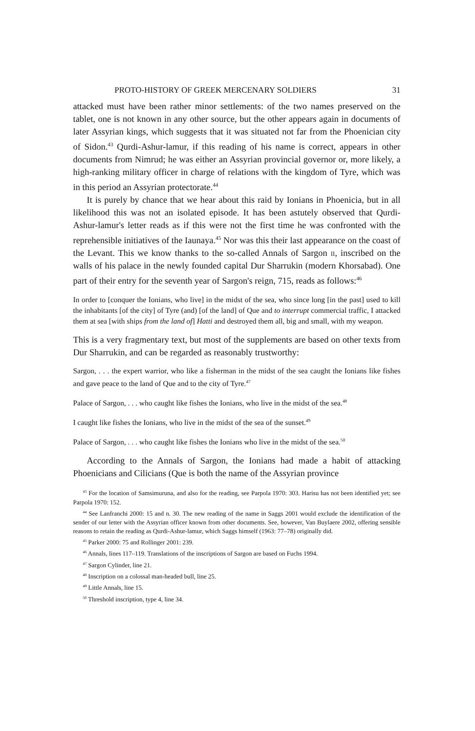PROTO-HISTORY OF GREEK MERCENARY SOLDIERS 31
attacked must have been rather minor settlements: of the two names preserved on the tablet, one is not known in any other source, but the other appears again in documents of later Assyrian kings, which suggests that it was situated not far from the Phoenician city of Sidon.<sup>43</sup> Qurdi-Ashur-lamur, if this reading of his name is correct, appears in other documents from Nimrud; he was either an Assyrian provincial governor or, more likely, a high-ranking military officer in charge of relations with the kingdom of Tyre, which was in this period an Assyrian protectorate.<sup>44</sup>
It is purely by chance that we hear about this raid by Ionians in Phoenicia, but in all likelihood this was not an isolated episode. It has been astutely observed that Qurdi-Ashur-lamur's letter reads as if this were not the first time he was confronted with the reprehensible initiatives of the Iaunaya.<sup>45</sup> Nor was this their last appearance on the coast of the Levant. This we know thanks to the so-called Annals of Sargon ii, inscribed on the walls of his palace in the newly founded capital Dur Sharrukin (modern Khorsabad). One part of their entry for the seventh year of Sargon's reign, 715, reads as follows:<sup>46</sup>
In order to [conquer the Ionians, who live] in the midst of the sea, who since long [in the past] used to kill the inhabitants [of the city] of Tyre (and) [of the land] of Que and to interrupt commercial traffic, I attacked them at sea [with ships from the land of] Hatti and destroyed them all, big and small, with my weapon.
This is a very fragmentary text, but most of the supplements are based on other texts from Dur Sharrukin, and can be regarded as reasonably trustworthy:
Sargon, . . . the expert warrior, who like a fisherman in the midst of the sea caught the Ionians like fishes and gave peace to the land of Que and to the city of Tyre.<sup>47</sup>
Palace of Sargon, . . . who caught like fishes the Ionians, who live in the midst of the sea.<sup>48</sup>
I caught like fishes the Ionians, who live in the midst of the sea of the sunset.<sup>49</sup>
Palace of Sargon, . . . who caught like fishes the Ionians who live in the midst of the sea.<sup>50</sup>
According to the Annals of Sargon, the Ionians had made a habit of attacking Phoenicians and Cilicians (Que is both the name of the Assyrian province
<sup>43</sup> For the location of Samsimuruna, and also for the reading, see Parpola 1970: 303. Harisu has not been identified yet; see Parpola 1970: 152.
<sup>44</sup> See Lanfranchi 2000: 15 and n. 30. The new reading of the name in Saggs 2001 would exclude the identification of the sender of our letter with the Assyrian officer known from other documents. See, however, Van Buylaere 2002, offering sensible reasons to retain the reading as Qurdi-Ashur-lamur, which Saggs himself (1963: 77–78) originally did.
<sup>45</sup> Parker 2000: 75 and Rollinger 2001: 239.
<sup>46</sup> Annals, lines 117–119. Translations of the inscriptions of Sargon are based on Fuchs 1994.
<sup>47</sup> Sargon Cylinder, line 21.
<sup>48</sup> Inscription on a colossal man-headed bull, line 25.
<sup>49</sup> Little Annals, line 15.
<sup>50</sup> Threshold inscription, type 4, line 34.